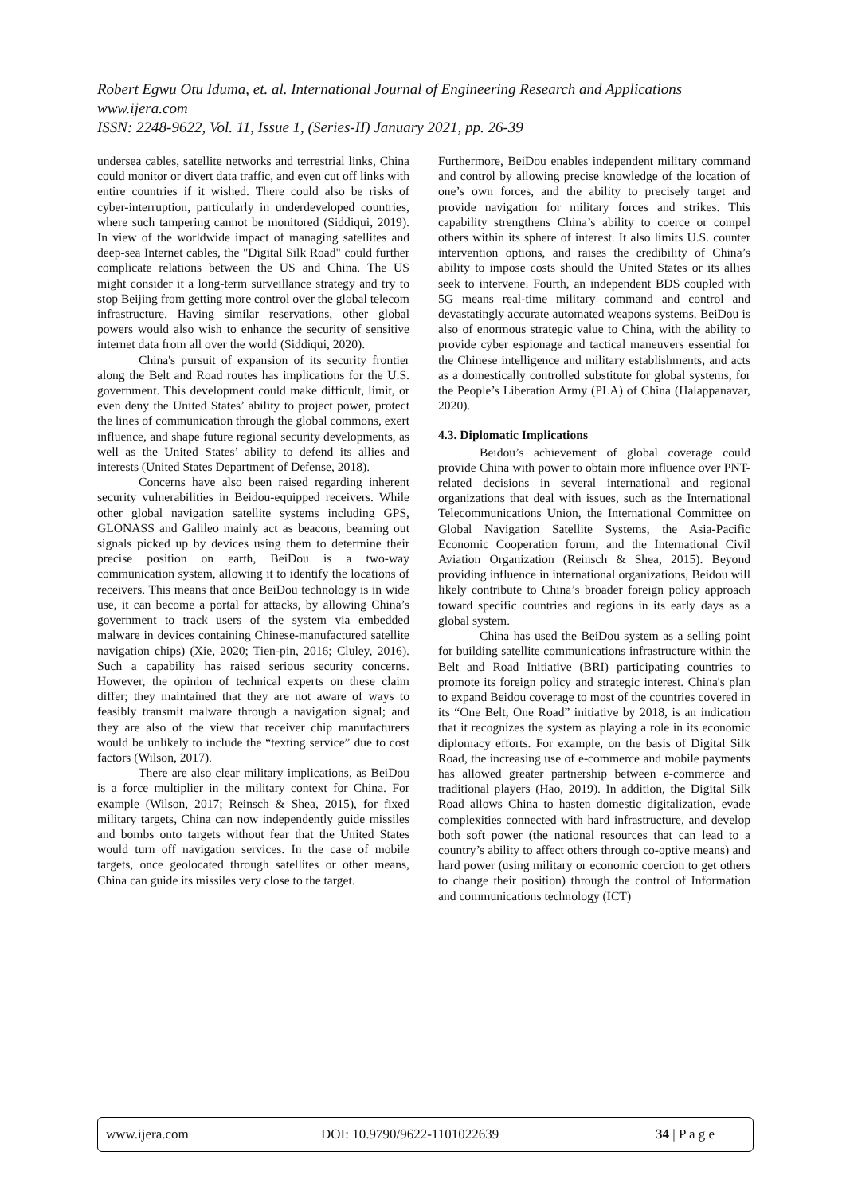Robert Egwu Otu Iduma, et. al. International Journal of Engineering Research and Applications
www.ijera.com
ISSN: 2248-9622, Vol. 11, Issue 1, (Series-II) January 2021, pp. 26-39
undersea cables, satellite networks and terrestrial links, China could monitor or divert data traffic, and even cut off links with entire countries if it wished. There could also be risks of cyber-interruption, particularly in underdeveloped countries, where such tampering cannot be monitored (Siddiqui, 2019). In view of the worldwide impact of managing satellites and deep-sea Internet cables, the "Digital Silk Road" could further complicate relations between the US and China. The US might consider it a long-term surveillance strategy and try to stop Beijing from getting more control over the global telecom infrastructure. Having similar reservations, other global powers would also wish to enhance the security of sensitive internet data from all over the world (Siddiqui, 2020).
China's pursuit of expansion of its security frontier along the Belt and Road routes has implications for the U.S. government. This development could make difficult, limit, or even deny the United States’ ability to project power, protect the lines of communication through the global commons, exert influence, and shape future regional security developments, as well as the United States’ ability to defend its allies and interests (United States Department of Defense, 2018).
Concerns have also been raised regarding inherent security vulnerabilities in Beidou-equipped receivers. While other global navigation satellite systems including GPS, GLONASS and Galileo mainly act as beacons, beaming out signals picked up by devices using them to determine their precise position on earth, BeiDou is a two-way communication system, allowing it to identify the locations of receivers. This means that once BeiDou technology is in wide use, it can become a portal for attacks, by allowing China’s government to track users of the system via embedded malware in devices containing Chinese-manufactured satellite navigation chips) (Xie, 2020; Tien-pin, 2016; Cluley, 2016). Such a capability has raised serious security concerns. However, the opinion of technical experts on these claim differ; they maintained that they are not aware of ways to feasibly transmit malware through a navigation signal; and they are also of the view that receiver chip manufacturers would be unlikely to include the “texting service” due to cost factors (Wilson, 2017).
There are also clear military implications, as BeiDou is a force multiplier in the military context for China. For example (Wilson, 2017; Reinsch & Shea, 2015), for fixed military targets, China can now independently guide missiles and bombs onto targets without fear that the United States would turn off navigation services. In the case of mobile targets, once geolocated through satellites or other means, China can guide its missiles very close to the target.
Furthermore, BeiDou enables independent military command and control by allowing precise knowledge of the location of one’s own forces, and the ability to precisely target and provide navigation for military forces and strikes. This capability strengthens China’s ability to coerce or compel others within its sphere of interest. It also limits U.S. counter intervention options, and raises the credibility of China’s ability to impose costs should the United States or its allies seek to intervene. Fourth, an independent BDS coupled with 5G means real-time military command and control and devastatingly accurate automated weapons systems. BeiDou is also of enormous strategic value to China, with the ability to provide cyber espionage and tactical maneuvers essential for the Chinese intelligence and military establishments, and acts as a domestically controlled substitute for global systems, for the People’s Liberation Army (PLA) of China (Halappanavar, 2020).
4.3. Diplomatic Implications
Beidou’s achievement of global coverage could provide China with power to obtain more influence over PNT-related decisions in several international and regional organizations that deal with issues, such as the International Telecommunications Union, the International Committee on Global Navigation Satellite Systems, the Asia-Pacific Economic Cooperation forum, and the International Civil Aviation Organization (Reinsch & Shea, 2015). Beyond providing influence in international organizations, Beidou will likely contribute to China’s broader foreign policy approach toward specific countries and regions in its early days as a global system.
China has used the BeiDou system as a selling point for building satellite communications infrastructure within the Belt and Road Initiative (BRI) participating countries to promote its foreign policy and strategic interest. China's plan to expand Beidou coverage to most of the countries covered in its “One Belt, One Road” initiative by 2018, is an indication that it recognizes the system as playing a role in its economic diplomacy efforts. For example, on the basis of Digital Silk Road, the increasing use of e-commerce and mobile payments has allowed greater partnership between e-commerce and traditional players (Hao, 2019). In addition, the Digital Silk Road allows China to hasten domestic digitalization, evade complexities connected with hard infrastructure, and develop both soft power (the national resources that can lead to a country’s ability to affect others through co-optive means) and hard power (using military or economic coercion to get others to change their position) through the control of Information and communications technology (ICT)
www.ijera.com DOI: 10.9790/9622-1101022639 34 | P a g e